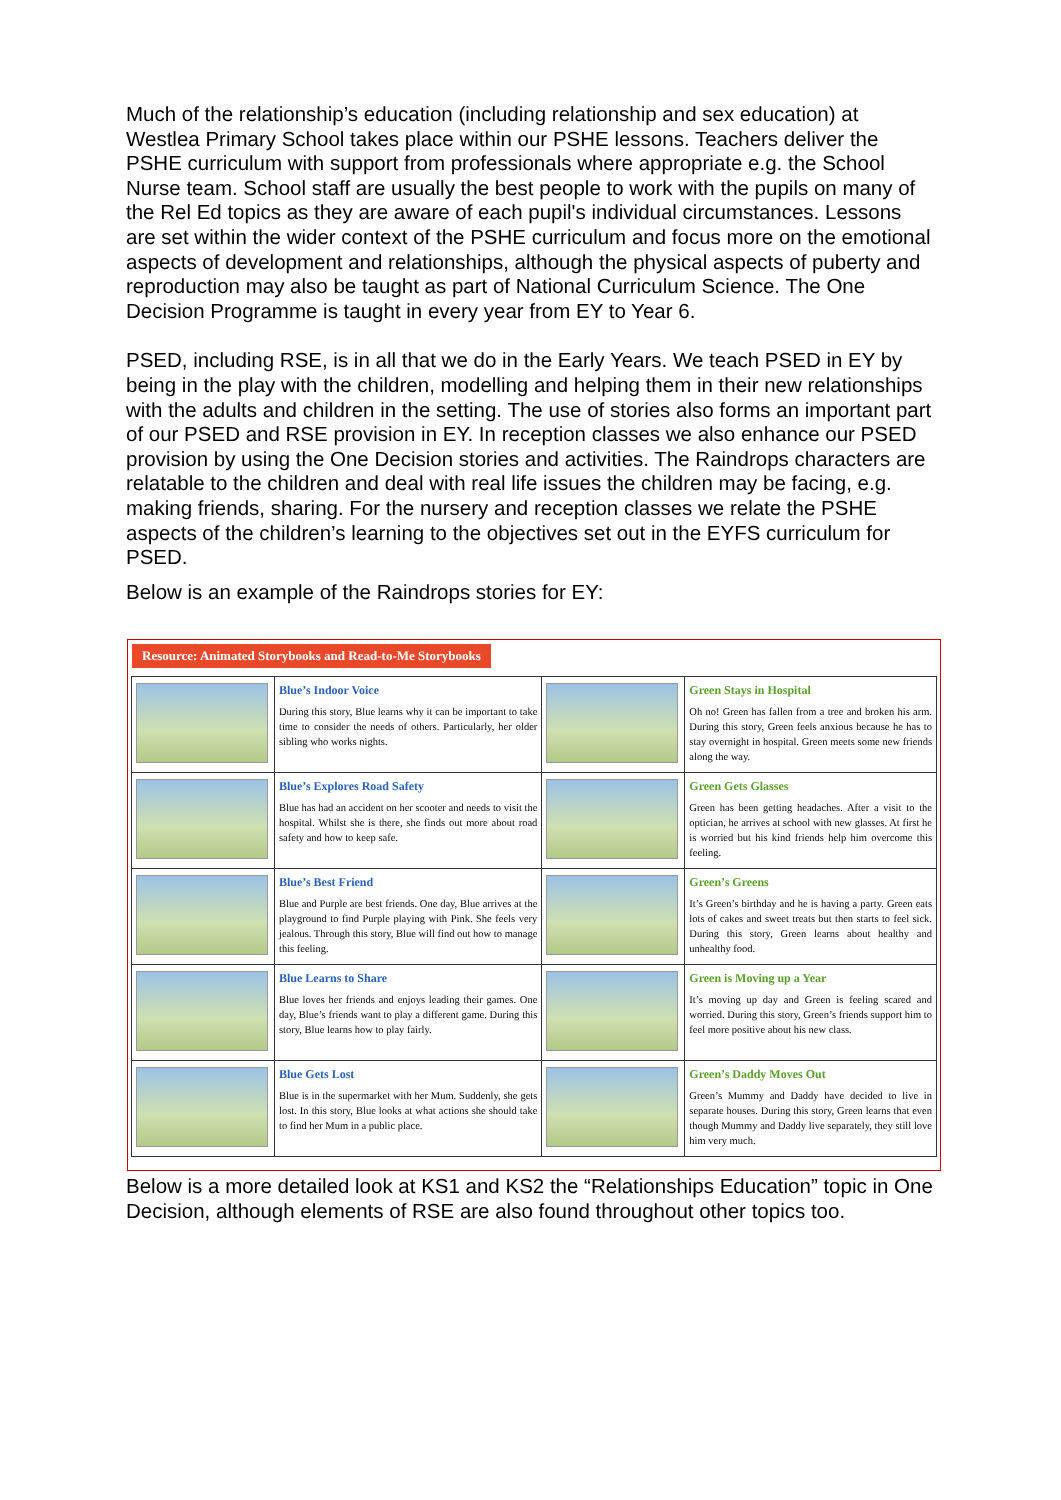Much of the relationship’s education (including relationship and sex education) at Westlea Primary School takes place within our PSHE lessons. Teachers deliver the PSHE curriculum with support from professionals where appropriate e.g. the School Nurse team. School staff are usually the best people to work with the pupils on many of the Rel Ed topics as they are aware of each pupil's individual circumstances. Lessons are set within the wider context of the PSHE curriculum and focus more on the emotional aspects of development and relationships, although the physical aspects of puberty and reproduction may also be taught as part of National Curriculum Science. The One Decision Programme is taught in every year from EY to Year 6.
PSED, including RSE, is in all that we do in the Early Years. We teach PSED in EY by being in the play with the children, modelling and helping them in their new relationships with the adults and children in the setting. The use of stories also forms an important part of our PSED and RSE provision in EY. In reception classes we also enhance our PSED provision by using the One Decision stories and activities. The Raindrops characters are relatable to the children and deal with real life issues the children may be facing, e.g. making friends, sharing. For the nursery and reception classes we relate the PSHE aspects of the children’s learning to the objectives set out in the EYFS curriculum for PSED.
Below is an example of the Raindrops stories for EY:
Resource: Animated Storybooks and Read-to-Me Storybooks
| | Blue’s Indoor Voice During this story, Blue learns why it can be important to take time to consider the needs of others. Particularly, her older sibling who works nights. | | Green Stays in Hospital Oh no! Green has fallen from a tree and broken his arm. During this story, Green feels anxious because he has to stay overnight in hospital. Green meets some new friends along the way. |
| | Blue’s Explores Road Safety Blue has had an accident on her scooter and needs to visit the hospital. Whilst she is there, she finds out more about road safety and how to keep safe. | | Green Gets Glasses Green has been getting headaches. After a visit to the optician, he arrives at school with new glasses. At first he is worried but his kind friends help him overcome this feeling. |
| | Blue’s Best Friend Blue and Purple are best friends. One day, Blue arrives at the playground to find Purple playing with Pink. She feels very jealous. Through this story, Blue will find out how to manage this feeling. | | Green’s Greens It’s Green’s birthday and he is having a party. Green eats lots of cakes and sweet treats but then starts to feel sick. During this story, Green learns about healthy and unhealthy food. |
| | Blue Learns to Share Blue loves her friends and enjoys leading their games. One day, Blue’s friends want to play a different game. During this story, Blue learns how to play fairly. | | Green is Moving up a Year It’s moving up day and Green is feeling scared and worried. During this story, Green’s friends support him to feel more positive about his new class. |
| | Blue Gets Lost Blue is in the supermarket with her Mum. Suddenly, she gets lost. In this story, Blue looks at what actions she should take to find her Mum in a public place. | | Green’s Daddy Moves Out Green’s Mummy and Daddy have decided to live in separate houses. During this story, Green learns that even though Mummy and Daddy live separately, they still love him very much. |
Below is a more detailed look at KS1 and KS2 the “Relationships Education” topic in One Decision, although elements of RSE are also found throughout other topics too.